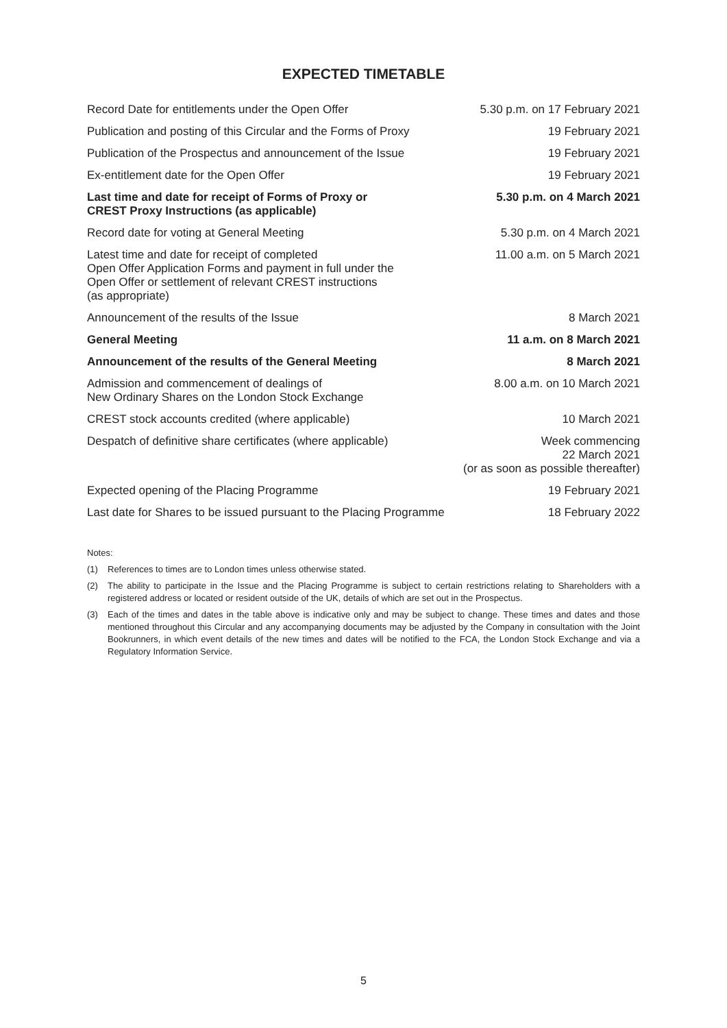EXPECTED TIMETABLE
| Record Date for entitlements under the Open Offer | 5.30 p.m. on 17 February 2021 |
| Publication and posting of this Circular and the Forms of Proxy | 19 February 2021 |
| Publication of the Prospectus and announcement of the Issue | 19 February 2021 |
| Ex-entitlement date for the Open Offer | 19 February 2021 |
| Last time and date for receipt of Forms of Proxy or CREST Proxy Instructions (as applicable) | 5.30 p.m. on 4 March 2021 |
| Record date for voting at General Meeting | 5.30 p.m. on 4 March 2021 |
| Latest time and date for receipt of completed Open Offer Application Forms and payment in full under the Open Offer or settlement of relevant CREST instructions (as appropriate) | 11.00 a.m. on 5 March 2021 |
| Announcement of the results of the Issue | 8 March 2021 |
| General Meeting | 11 a.m. on 8 March 2021 |
| Announcement of the results of the General Meeting | 8 March 2021 |
| Admission and commencement of dealings of New Ordinary Shares on the London Stock Exchange | 8.00 a.m. on 10 March 2021 |
| CREST stock accounts credited (where applicable) | 10 March 2021 |
| Despatch of definitive share certificates (where applicable) | Week commencing 22 March 2021 (or as soon as possible thereafter) |
| Expected opening of the Placing Programme | 19 February 2021 |
| Last date for Shares to be issued pursuant to the Placing Programme | 18 February 2022 |
Notes:
(1) References to times are to London times unless otherwise stated.
(2) The ability to participate in the Issue and the Placing Programme is subject to certain restrictions relating to Shareholders with a registered address or located or resident outside of the UK, details of which are set out in the Prospectus.
(3) Each of the times and dates in the table above is indicative only and may be subject to change. These times and dates and those mentioned throughout this Circular and any accompanying documents may be adjusted by the Company in consultation with the Joint Bookrunners, in which event details of the new times and dates will be notified to the FCA, the London Stock Exchange and via a Regulatory Information Service.
5